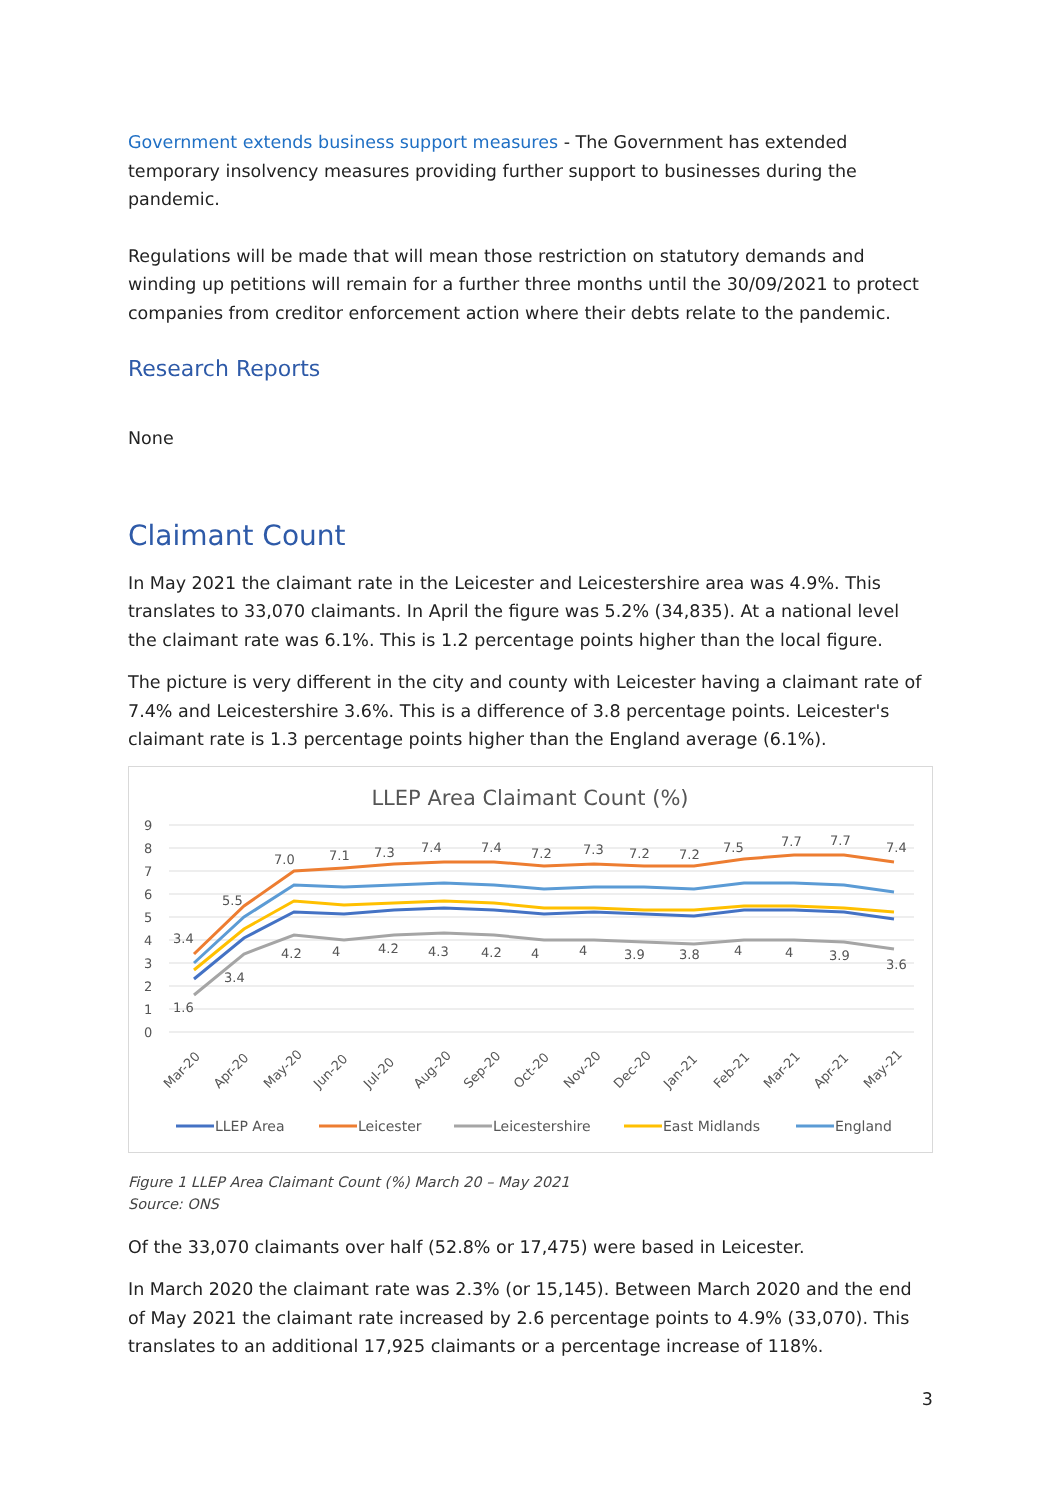Government extends business support measures - The Government has extended temporary insolvency measures providing further support to businesses during the pandemic.
Regulations will be made that will mean those restriction on statutory demands and winding up petitions will remain for a further three months until the 30/09/2021 to protect companies from creditor enforcement action where their debts relate to the pandemic.
Research Reports
None
Claimant Count
In May 2021 the claimant rate in the Leicester and Leicestershire area was 4.9%. This translates to 33,070 claimants. In April the figure was 5.2% (34,835). At a national level the claimant rate was 6.1%. This is 1.2 percentage points higher than the local figure.
The picture is very different in the city and county with Leicester having a claimant rate of 7.4% and Leicestershire 3.6%. This is a difference of 3.8 percentage points. Leicester's claimant rate is 1.3 percentage points higher than the England average (6.1%).
LLEP Area Claimant Count (%)
9
8
7
6
5
4
3
2
1
0
7.0
7.1
7.3
7.4
7.4
7.2
7.3
7.2
7.2
7.5
7.7
7.7
7.4
5.5
3.4
3.4
1.6
4.2
4
4.2
4.3
4.2
4
4
3.9
3.8
4
4
3.9
3.6
Mar-20
Apr-20
May-20
Jun-20
Jul-20
Aug-20
Sep-20
Oct-20
Nov-20
Dec-20
Jan-21
Feb-21
Mar-21
Apr-21
May-21
LLEP Area
Leicester
Leicestershire
East Midlands
England
Figure 1 LLEP Area Claimant Count (%) March 20 – May 2021
Source: ONS
Of the 33,070 claimants over half (52.8% or 17,475) were based in Leicester.
In March 2020 the claimant rate was 2.3% (or 15,145). Between March 2020 and the end of May 2021 the claimant rate increased by 2.6 percentage points to 4.9% (33,070). This translates to an additional 17,925 claimants or a percentage increase of 118%.
3